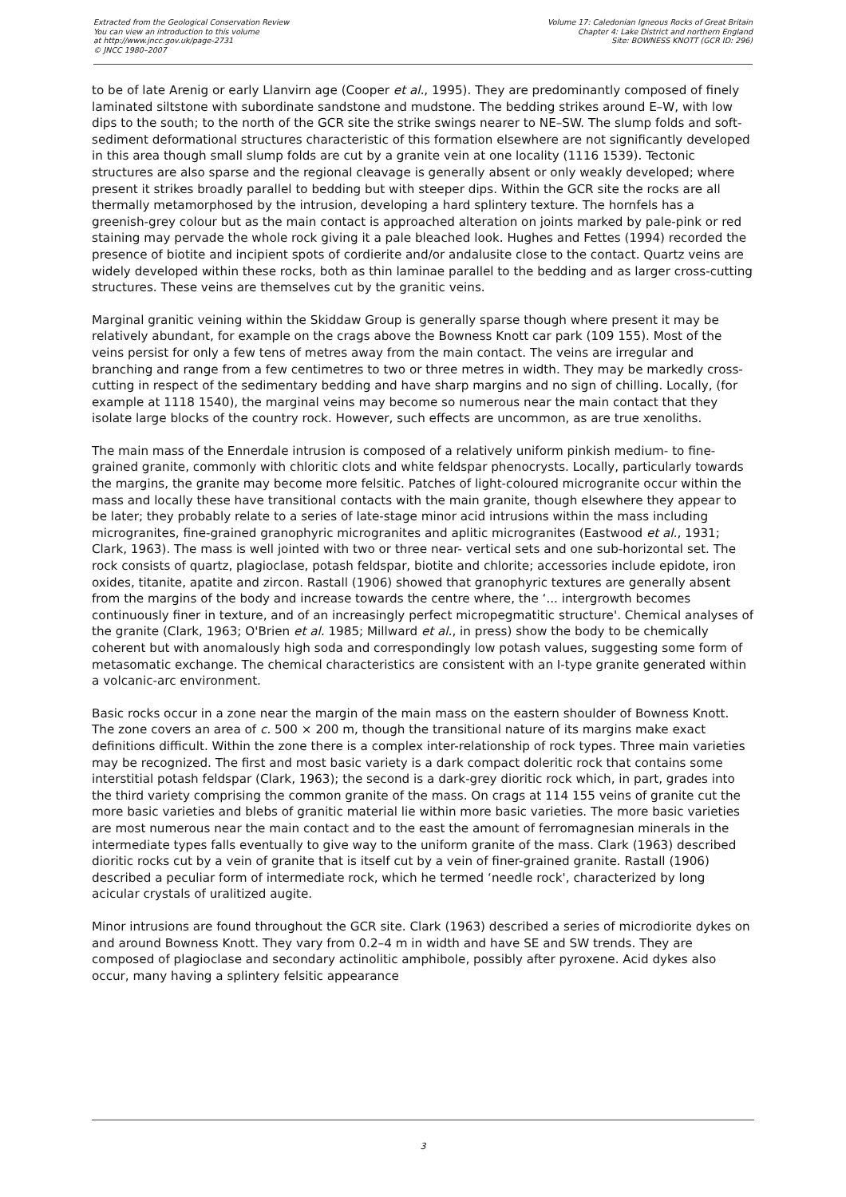Extracted from the Geological Conservation Review
You can view an introduction to this volume
at http://www.jncc.gov.uk/page-2731
© JNCC 1980–2007
Volume 17: Caledonian Igneous Rocks of Great Britain
Chapter 4: Lake District and northern England
Site: BOWNESS KNOTT (GCR ID: 296)
to be of late Arenig or early Llanvirn age (Cooper et al., 1995). They are predominantly composed of finely laminated siltstone with subordinate sandstone and mudstone. The bedding strikes around E–W, with low dips to the south; to the north of the GCR site the strike swings nearer to NE–SW. The slump folds and soft-sediment deformational structures characteristic of this formation elsewhere are not significantly developed in this area though small slump folds are cut by a granite vein at one locality (1116 1539). Tectonic structures are also sparse and the regional cleavage is generally absent or only weakly developed; where present it strikes broadly parallel to bedding but with steeper dips. Within the GCR site the rocks are all thermally metamorphosed by the intrusion, developing a hard splintery texture. The hornfels has a greenish-grey colour but as the main contact is approached alteration on joints marked by pale-pink or red staining may pervade the whole rock giving it a pale bleached look. Hughes and Fettes (1994) recorded the presence of biotite and incipient spots of cordierite and/or andalusite close to the contact. Quartz veins are widely developed within these rocks, both as thin laminae parallel to the bedding and as larger cross-cutting structures. These veins are themselves cut by the granitic veins.
Marginal granitic veining within the Skiddaw Group is generally sparse though where present it may be relatively abundant, for example on the crags above the Bowness Knott car park (109 155). Most of the veins persist for only a few tens of metres away from the main contact. The veins are irregular and branching and range from a few centimetres to two or three metres in width. They may be markedly cross-cutting in respect of the sedimentary bedding and have sharp margins and no sign of chilling. Locally, (for example at 1118 1540), the marginal veins may become so numerous near the main contact that they isolate large blocks of the country rock. However, such effects are uncommon, as are true xenoliths.
The main mass of the Ennerdale intrusion is composed of a relatively uniform pinkish medium- to fine-grained granite, commonly with chloritic clots and white feldspar phenocrysts. Locally, particularly towards the margins, the granite may become more felsitic. Patches of light-coloured microgranite occur within the mass and locally these have transitional contacts with the main granite, though elsewhere they appear to be later; they probably relate to a series of late-stage minor acid intrusions within the mass including microgranites, fine-grained granophyric microgranites and aplitic microgranites (Eastwood et al., 1931; Clark, 1963). The mass is well jointed with two or three near- vertical sets and one sub-horizontal set. The rock consists of quartz, plagioclase, potash feldspar, biotite and chlorite; accessories include epidote, iron oxides, titanite, apatite and zircon. Rastall (1906) showed that granophyric textures are generally absent from the margins of the body and increase towards the centre where, the ‘... intergrowth becomes continuously finer in texture, and of an increasingly perfect micropegmatitic structure'. Chemical analyses of the granite (Clark, 1963; O'Brien et al. 1985; Millward et al., in press) show the body to be chemically coherent but with anomalously high soda and correspondingly low potash values, suggesting some form of metasomatic exchange. The chemical characteristics are consistent with an I-type granite generated within a volcanic-arc environment.
Basic rocks occur in a zone near the margin of the main mass on the eastern shoulder of Bowness Knott. The zone covers an area of c. 500 × 200 m, though the transitional nature of its margins make exact definitions difficult. Within the zone there is a complex inter-relationship of rock types. Three main varieties may be recognized. The first and most basic variety is a dark compact doleritic rock that contains some interstitial potash feldspar (Clark, 1963); the second is a dark-grey dioritic rock which, in part, grades into the third variety comprising the common granite of the mass. On crags at 114 155 veins of granite cut the more basic varieties and blebs of granitic material lie within more basic varieties. The more basic varieties are most numerous near the main contact and to the east the amount of ferromagnesian minerals in the intermediate types falls eventually to give way to the uniform granite of the mass. Clark (1963) described dioritic rocks cut by a vein of granite that is itself cut by a vein of finer-grained granite. Rastall (1906) described a peculiar form of intermediate rock, which he termed ‘needle rock', characterized by long acicular crystals of uralitized augite.
Minor intrusions are found throughout the GCR site. Clark (1963) described a series of microdiorite dykes on and around Bowness Knott. They vary from 0.2–4 m in width and have SE and SW trends. They are composed of plagioclase and secondary actinolitic amphibole, possibly after pyroxene. Acid dykes also occur, many having a splintery felsitic appearance
3